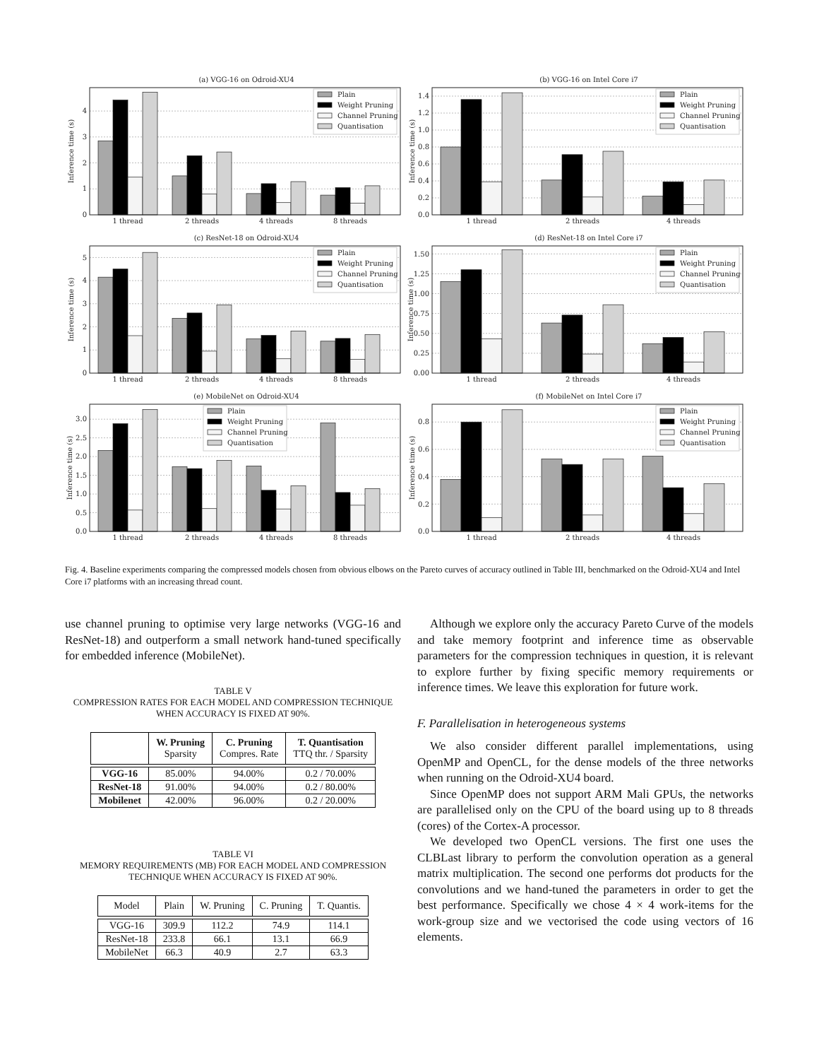(a) VGG-16 on Odroid-XU4
0
1
2
3
4
Inference time (s)
1 thread
2 threads
4 threads
8 threads
Plain
Weight Pruning
Channel Pruning
Quantisation
(b) VGG-16 on Intel Core i7
0.0
0.2
0.4
0.6
0.8
1.0
1.2
1.4
Inference time (s)
1 thread
2 threads
4 threads
Plain
Weight Pruning
Channel Pruning
Quantisation
(c) ResNet-18 on Odroid-XU4
0
1
2
3
4
5
Inference time (s)
1 thread
2 threads
4 threads
8 threads
Plain
Weight Pruning
Channel Pruning
Quantisation
(d) ResNet-18 on Intel Core i7
0.00
0.25
0.50
0.75
1.00
1.25
1.50
Inference time (s)
1 thread
2 threads
4 threads
Plain
Weight Pruning
Channel Pruning
Quantisation
(e) MobileNet on Odroid-XU4
0.0
0.5
1.0
1.5
2.0
2.5
3.0
Inference time (s)
1 thread
2 threads
4 threads
8 threads
Plain
Weight Pruning
Channel Pruning
Quantisation
(f) MobileNet on Intel Core i7
0.0
0.2
0.4
0.6
0.8
Inference time (s)
1 thread
2 threads
4 threads
Plain
Weight Pruning
Channel Pruning
Quantisation
Fig. 4. Baseline experiments comparing the compressed models chosen from obvious elbows on the Pareto curves of accuracy outlined in Table III, benchmarked on the Odroid-XU4 and Intel Core i7 platforms with an increasing thread count.
use channel pruning to optimise very large networks (VGG-16 and ResNet-18) and outperform a small network hand-tuned specifically for embedded inference (MobileNet).
TABLE V
COMPRESSION RATES FOR EACH MODEL AND COMPRESSION TECHNIQUE WHEN ACCURACY IS FIXED AT 90%.
| | W. Pruning Sparsity | C. Pruning Compres. Rate | T. Quantisation TTQ thr. / Sparsity |
| --- | --- | --- | --- |
| VGG-16 | 85.00% | 94.00% | 0.2 / 70.00% |
| ResNet-18 | 91.00% | 94.00% | 0.2 / 80.00% |
| Mobilenet | 42.00% | 96.00% | 0.2 / 20.00% |
TABLE VI
MEMORY REQUIREMENTS (MB) FOR EACH MODEL AND COMPRESSION TECHNIQUE WHEN ACCURACY IS FIXED AT 90%.
| Model | Plain | W. Pruning | C. Pruning | T. Quantis. |
| --- | --- | --- | --- | --- |
| VGG-16 | 309.9 | 112.2 | 74.9 | 114.1 |
| ResNet-18 | 233.8 | 66.1 | 13.1 | 66.9 |
| MobileNet | 66.3 | 40.9 | 2.7 | 63.3 |
Although we explore only the accuracy Pareto Curve of the models and take memory footprint and inference time as observable parameters for the compression techniques in question, it is relevant to explore further by fixing specific memory requirements or inference times. We leave this exploration for future work.
F. Parallelisation in heterogeneous systems
We also consider different parallel implementations, using OpenMP and OpenCL, for the dense models of the three networks when running on the Odroid-XU4 board.
Since OpenMP does not support ARM Mali GPUs, the networks are parallelised only on the CPU of the board using up to 8 threads (cores) of the Cortex-A processor.
We developed two OpenCL versions. The first one uses the CLBLast library to perform the convolution operation as a general matrix multiplication. The second one performs dot products for the convolutions and we hand-tuned the parameters in order to get the best performance. Specifically we chose 4 × 4 work-items for the work-group size and we vectorised the code using vectors of 16 elements.